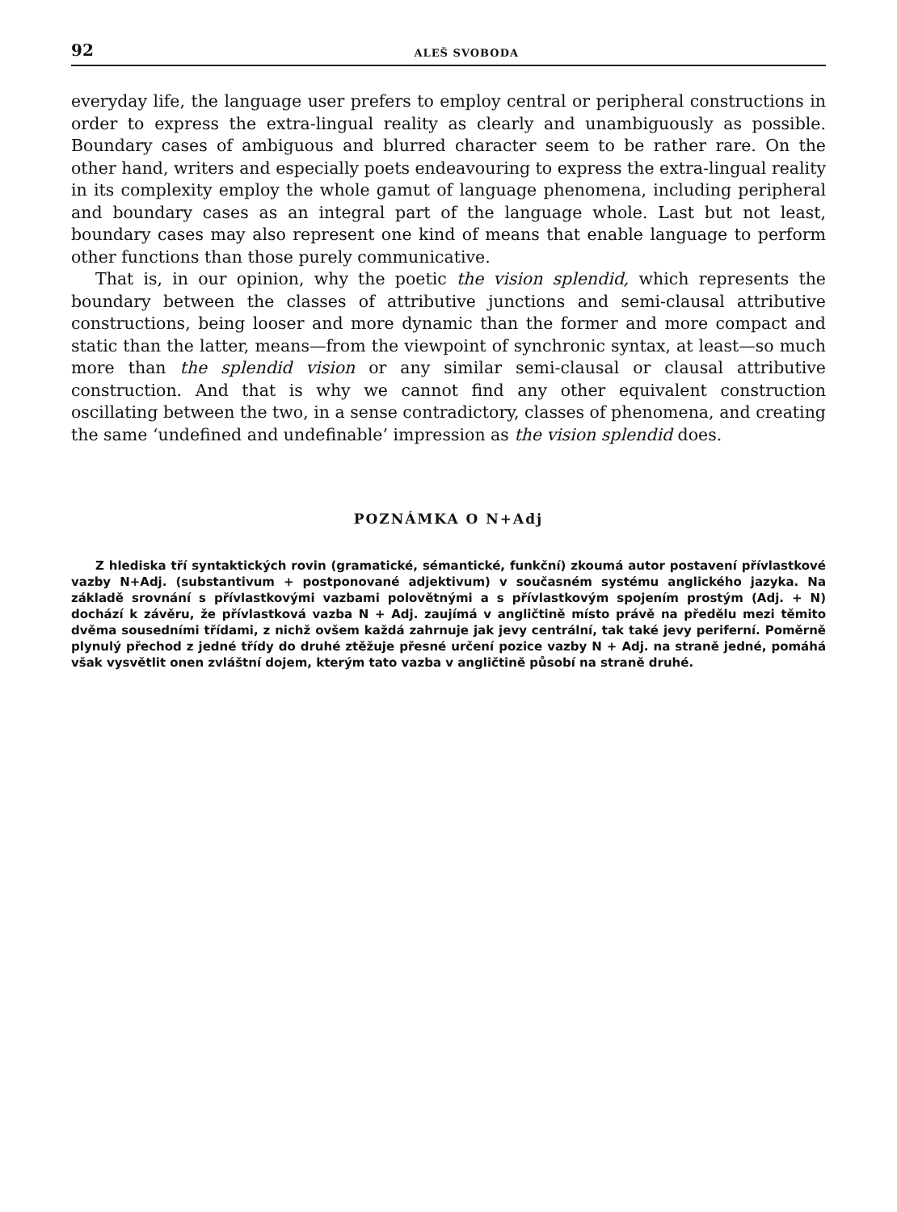92 ALEŠ SVOBODA
everyday life, the language user prefers to employ central or peripheral constructions in order to express the extra-lingual reality as clearly and unambiguously as possible. Boundary cases of ambiguous and blurred character seem to be rather rare. On the other hand, writers and especially poets endeavouring to express the extra-lingual reality in its complexity employ the whole gamut of language phenomena, including peripheral and boundary cases as an integral part of the language whole. Last but not least, boundary cases may also represent one kind of means that enable language to perform other functions than those purely communicative.
That is, in our opinion, why the poetic the vision splendid, which represents the boundary between the classes of attributive junctions and semi-clausal attributive constructions, being looser and more dynamic than the former and more compact and static than the latter, means—from the viewpoint of synchronic syntax, at least—so much more than the splendid vision or any similar semi-clausal or clausal attributive construction. And that is why we cannot find any other equivalent construction oscillating between the two, in a sense contradictory, classes of phenomena, and creating the same ‘undefined and undefinable’ impression as the vision splendid does.
POZNÁMKA O N+Adj
Z hlediska tří syntaktických rovin (gramatické, sémantické, funkční) zkoumá autor postavení přívlastkové vazby N+Adj. (substantivum + postponované adjektivum) v současném systému anglického jazyka. Na základě srovnání s přívlastkovými vazbami polovětnými a s přívlastkovým spojením prostým (Adj. + N) dochází k závěru, že přívlastková vazba N + Adj. zaujímá v angličtině místo právě na předělu mezi těmito dvěma sousedními třídami, z nichž ovšem každá zahrnuje jak jevy centrální, tak také jevy periferní. Poměrně plynulý přechod z jedné třídy do druhé ztěžuje přesné určení pozice vazby N + Adj. na straně jedné, pomáhá však vysvětlit onen zvláštní dojem, kterým tato vazba v angličtině působí na straně druhé.